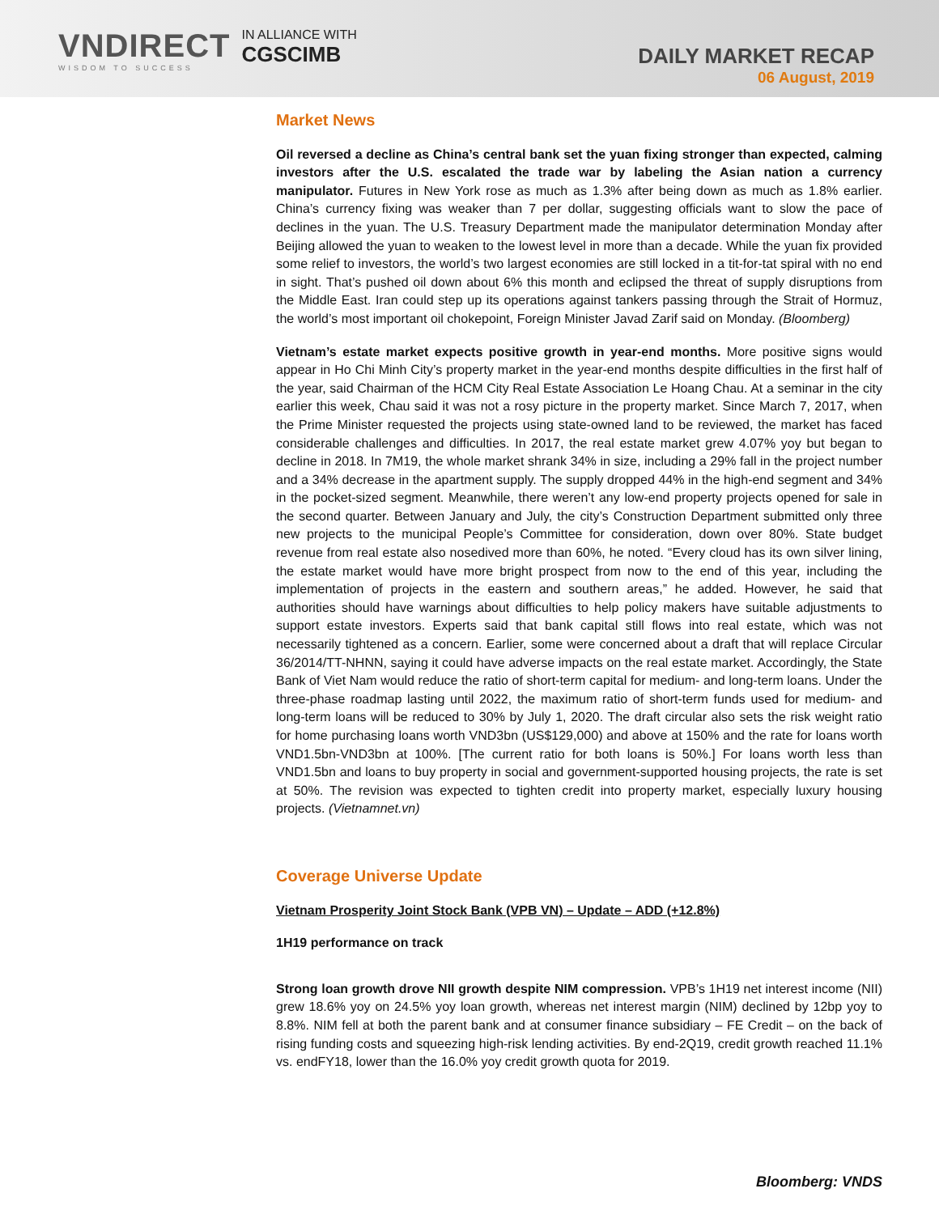VNDIRECT
WISDOM TO SUCCESS
IN ALLIANCE WITH
CGSCIMB
DAILY MARKET RECAP
06 August, 2019
Market News
Oil reversed a decline as China’s central bank set the yuan fixing stronger than expected, calming investors after the U.S. escalated the trade war by labeling the Asian nation a currency manipulator. Futures in New York rose as much as 1.3% after being down as much as 1.8% earlier. China’s currency fixing was weaker than 7 per dollar, suggesting officials want to slow the pace of declines in the yuan. The U.S. Treasury Department made the manipulator determination Monday after Beijing allowed the yuan to weaken to the lowest level in more than a decade. While the yuan fix provided some relief to investors, the world’s two largest economies are still locked in a tit-for-tat spiral with no end in sight. That’s pushed oil down about 6% this month and eclipsed the threat of supply disruptions from the Middle East. Iran could step up its operations against tankers passing through the Strait of Hormuz, the world’s most important oil chokepoint, Foreign Minister Javad Zarif said on Monday. (Bloomberg)
Vietnam’s estate market expects positive growth in year-end months. More positive signs would appear in Ho Chi Minh City’s property market in the year-end months despite difficulties in the first half of the year, said Chairman of the HCM City Real Estate Association Le Hoang Chau. At a seminar in the city earlier this week, Chau said it was not a rosy picture in the property market. Since March 7, 2017, when the Prime Minister requested the projects using state-owned land to be reviewed, the market has faced considerable challenges and difficulties. In 2017, the real estate market grew 4.07% yoy but began to decline in 2018. In 7M19, the whole market shrank 34% in size, including a 29% fall in the project number and a 34% decrease in the apartment supply. The supply dropped 44% in the high-end segment and 34% in the pocket-sized segment. Meanwhile, there weren’t any low-end property projects opened for sale in the second quarter. Between January and July, the city’s Construction Department submitted only three new projects to the municipal People’s Committee for consideration, down over 80%. State budget revenue from real estate also nosedived more than 60%, he noted. “Every cloud has its own silver lining, the estate market would have more bright prospect from now to the end of this year, including the implementation of projects in the eastern and southern areas,” he added. However, he said that authorities should have warnings about difficulties to help policy makers have suitable adjustments to support estate investors. Experts said that bank capital still flows into real estate, which was not necessarily tightened as a concern. Earlier, some were concerned about a draft that will replace Circular 36/2014/TT-NHNN, saying it could have adverse impacts on the real estate market. Accordingly, the State Bank of Viet Nam would reduce the ratio of short-term capital for medium- and long-term loans. Under the three-phase roadmap lasting until 2022, the maximum ratio of short-term funds used for medium- and long-term loans will be reduced to 30% by July 1, 2020. The draft circular also sets the risk weight ratio for home purchasing loans worth VND3bn (US$129,000) and above at 150% and the rate for loans worth VND1.5bn-VND3bn at 100%. [The current ratio for both loans is 50%.] For loans worth less than VND1.5bn and loans to buy property in social and government-supported housing projects, the rate is set at 50%. The revision was expected to tighten credit into property market, especially luxury housing projects. (Vietnamnet.vn)
Coverage Universe Update
Vietnam Prosperity Joint Stock Bank (VPB VN) – Update – ADD (+12.8%)
1H19 performance on track
Strong loan growth drove NII growth despite NIM compression. VPB’s 1H19 net interest income (NII) grew 18.6% yoy on 24.5% yoy loan growth, whereas net interest margin (NIM) declined by 12bp yoy to 8.8%. NIM fell at both the parent bank and at consumer finance subsidiary – FE Credit – on the back of rising funding costs and squeezing high-risk lending activities. By end-2Q19, credit growth reached 11.1% vs. endFY18, lower than the 16.0% yoy credit growth quota for 2019.
Bloomberg: VNDS